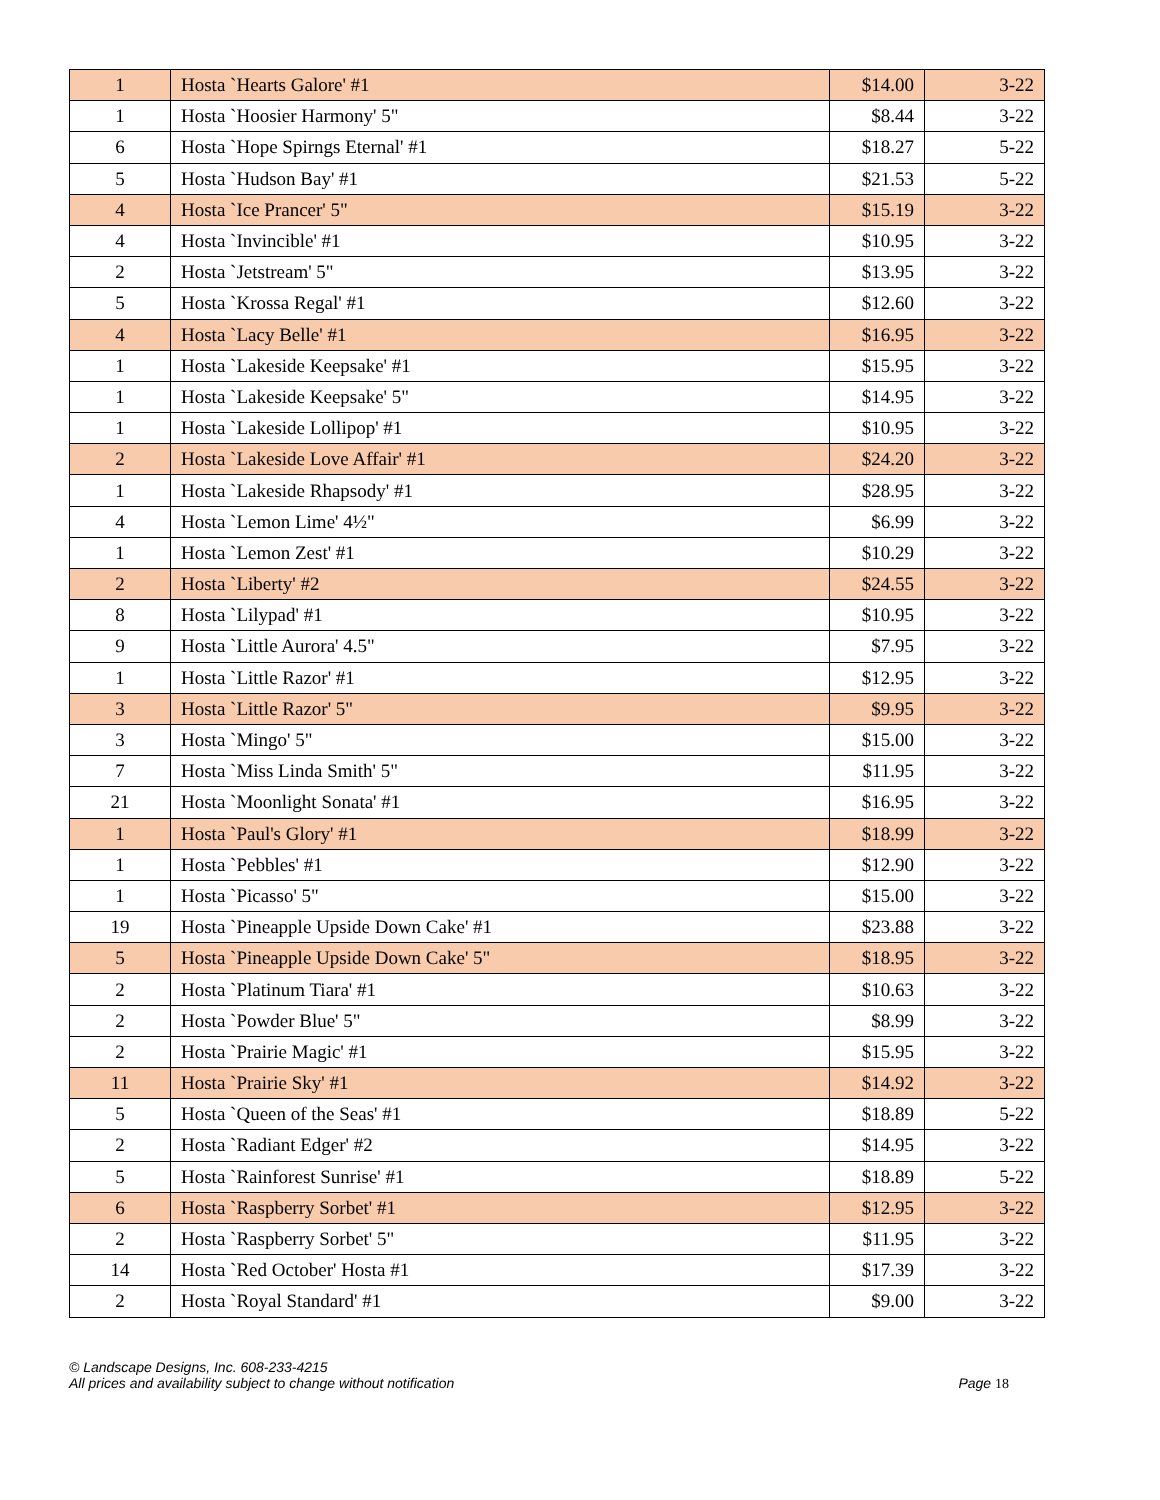| 1 | Hosta `Hearts Galore' #1 | $14.00 | 3-22 |
| 1 | Hosta `Hoosier Harmony' 5" | $8.44 | 3-22 |
| 6 | Hosta `Hope Spirngs Eternal' #1 | $18.27 | 5-22 |
| 5 | Hosta `Hudson Bay' #1 | $21.53 | 5-22 |
| 4 | Hosta `Ice Prancer' 5" | $15.19 | 3-22 |
| 4 | Hosta `Invincible' #1 | $10.95 | 3-22 |
| 2 | Hosta `Jetstream' 5" | $13.95 | 3-22 |
| 5 | Hosta `Krossa Regal' #1 | $12.60 | 3-22 |
| 4 | Hosta `Lacy Belle' #1 | $16.95 | 3-22 |
| 1 | Hosta `Lakeside Keepsake' #1 | $15.95 | 3-22 |
| 1 | Hosta `Lakeside Keepsake' 5" | $14.95 | 3-22 |
| 1 | Hosta `Lakeside Lollipop' #1 | $10.95 | 3-22 |
| 2 | Hosta `Lakeside Love Affair' #1 | $24.20 | 3-22 |
| 1 | Hosta `Lakeside Rhapsody' #1 | $28.95 | 3-22 |
| 4 | Hosta `Lemon Lime' 4½" | $6.99 | 3-22 |
| 1 | Hosta `Lemon Zest' #1 | $10.29 | 3-22 |
| 2 | Hosta `Liberty' #2 | $24.55 | 3-22 |
| 8 | Hosta `Lilypad' #1 | $10.95 | 3-22 |
| 9 | Hosta `Little Aurora' 4.5" | $7.95 | 3-22 |
| 1 | Hosta `Little Razor' #1 | $12.95 | 3-22 |
| 3 | Hosta `Little Razor' 5" | $9.95 | 3-22 |
| 3 | Hosta `Mingo' 5" | $15.00 | 3-22 |
| 7 | Hosta `Miss Linda Smith' 5" | $11.95 | 3-22 |
| 21 | Hosta `Moonlight Sonata' #1 | $16.95 | 3-22 |
| 1 | Hosta `Paul's Glory' #1 | $18.99 | 3-22 |
| 1 | Hosta `Pebbles' #1 | $12.90 | 3-22 |
| 1 | Hosta `Picasso' 5" | $15.00 | 3-22 |
| 19 | Hosta `Pineapple Upside Down Cake' #1 | $23.88 | 3-22 |
| 5 | Hosta `Pineapple Upside Down Cake' 5" | $18.95 | 3-22 |
| 2 | Hosta `Platinum Tiara' #1 | $10.63 | 3-22 |
| 2 | Hosta `Powder Blue' 5" | $8.99 | 3-22 |
| 2 | Hosta `Prairie Magic' #1 | $15.95 | 3-22 |
| 11 | Hosta `Prairie Sky' #1 | $14.92 | 3-22 |
| 5 | Hosta `Queen of the Seas' #1 | $18.89 | 5-22 |
| 2 | Hosta `Radiant Edger' #2 | $14.95 | 3-22 |
| 5 | Hosta `Rainforest Sunrise' #1 | $18.89 | 5-22 |
| 6 | Hosta `Raspberry Sorbet' #1 | $12.95 | 3-22 |
| 2 | Hosta `Raspberry Sorbet' 5" | $11.95 | 3-22 |
| 14 | Hosta `Red October' Hosta #1 | $17.39 | 3-22 |
| 2 | Hosta `Royal Standard' #1 | $9.00 | 3-22 |
© Landscape Designs, Inc. 608-233-4215
All prices and availability subject to change without notification Page 18